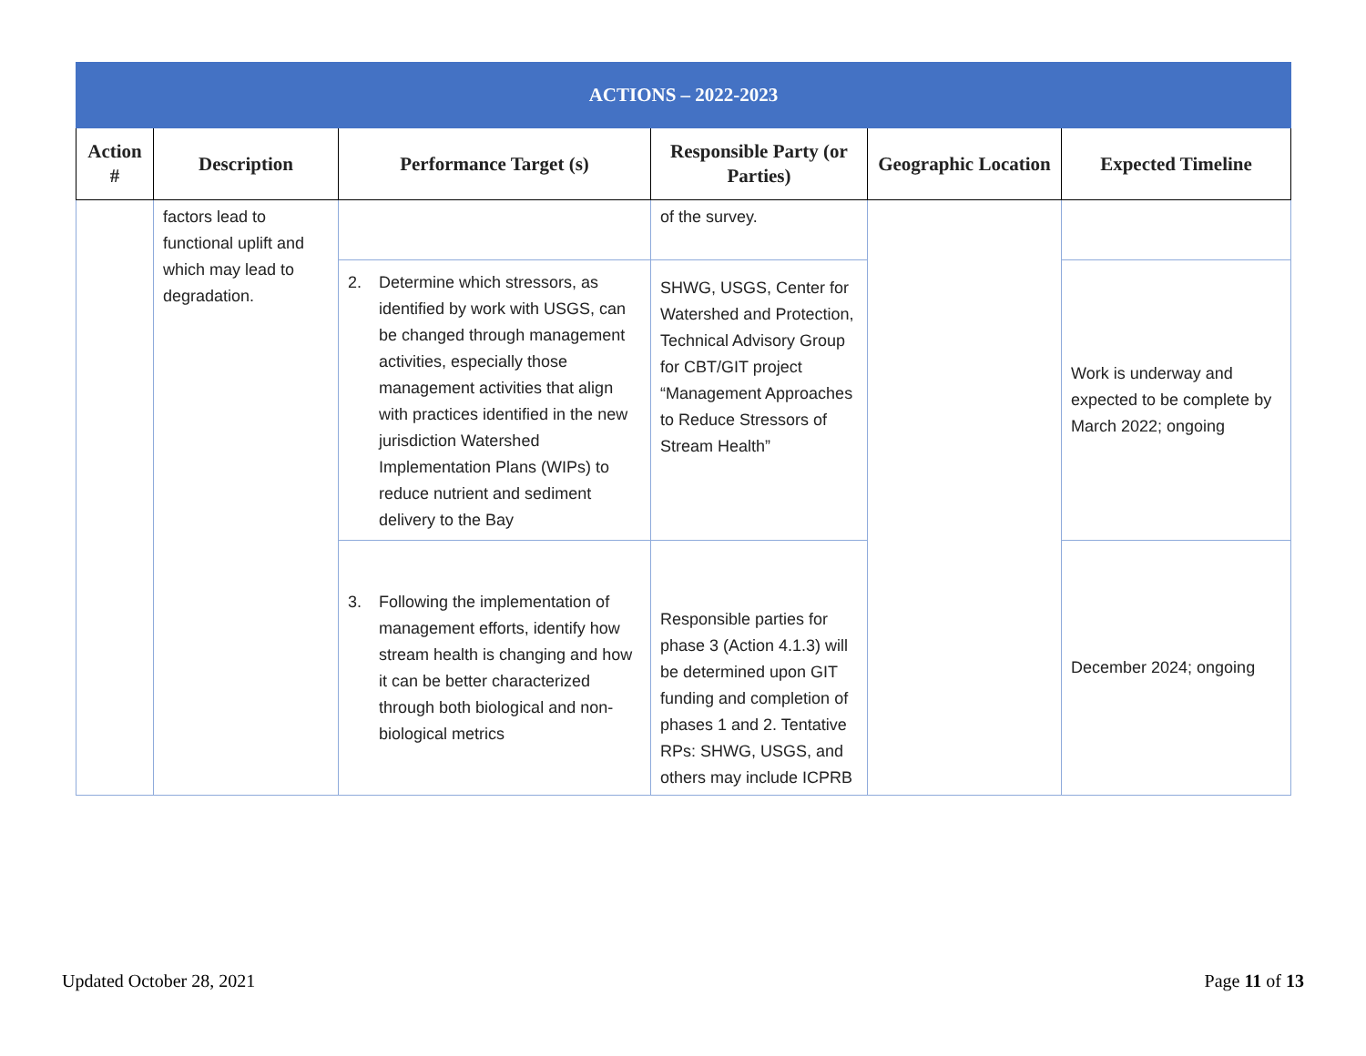| ACTIONS – 2022-2023 | | | | | |
| --- | --- | --- | --- | --- | --- |
| Action # | Description | Performance Target (s) | Responsible Party (or Parties) | Geographic Location | Expected Timeline |
| | factors lead to functional uplift and which may lead to degradation. | | of the survey. | | |
| | | 2. Determine which stressors, as identified by work with USGS, can be changed through management activities, especially those management activities that align with practices identified in the new jurisdiction Watershed Implementation Plans (WIPs) to reduce nutrient and sediment delivery to the Bay | SHWG, USGS, Center for Watershed and Protection, Technical Advisory Group for CBT/GIT project “Management Approaches to Reduce Stressors of Stream Health” | | Work is underway and expected to be complete by March 2022; ongoing |
| | | 3. Following the implementation of management efforts, identify how stream health is changing and how it can be better characterized through both biological and non-biological metrics | Responsible parties for phase 3 (Action 4.1.3) will be determined upon GIT funding and completion of phases 1 and 2. Tentative RPs: SHWG, USGS, and others may include ICPRB | | December 2024; ongoing |
Updated October 28, 2021 Page 11 of 13